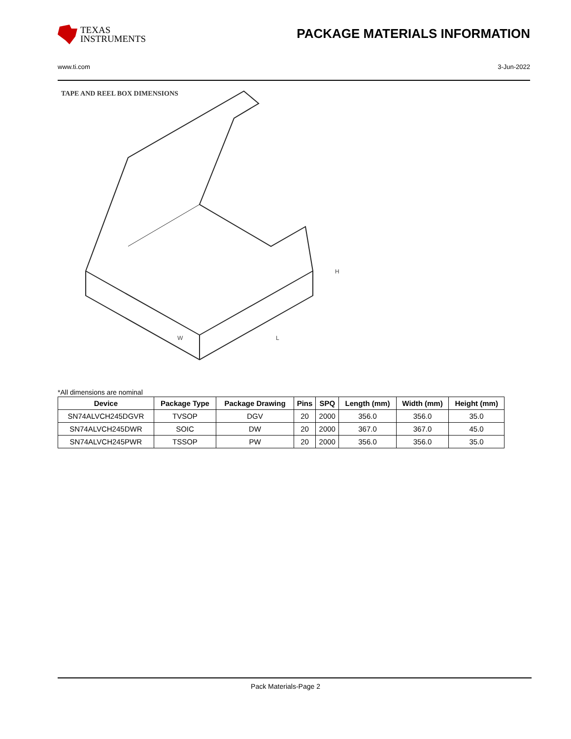TEXAS
INSTRUMENTS
PACKAGE MATERIALS INFORMATION
www.ti.com 3-Jun-2022
TAPE AND REEL BOX DIMENSIONS
W
H
L
*All dimensions are nominal
| Device | Package Type | Package Drawing | Pins | SPQ | Length (mm) | Width (mm) | Height (mm) |
| --- | --- | --- | --- | --- | --- | --- | --- |
| SN74ALVCH245DGVR | TVSOP | DGV | 20 | 2000 | 356.0 | 356.0 | 35.0 |
| SN74ALVCH245DWR | SOIC | DW | 20 | 2000 | 367.0 | 367.0 | 45.0 |
| SN74ALVCH245PWR | TSSOP | PW | 20 | 2000 | 356.0 | 356.0 | 35.0 |
Pack Materials-Page 2